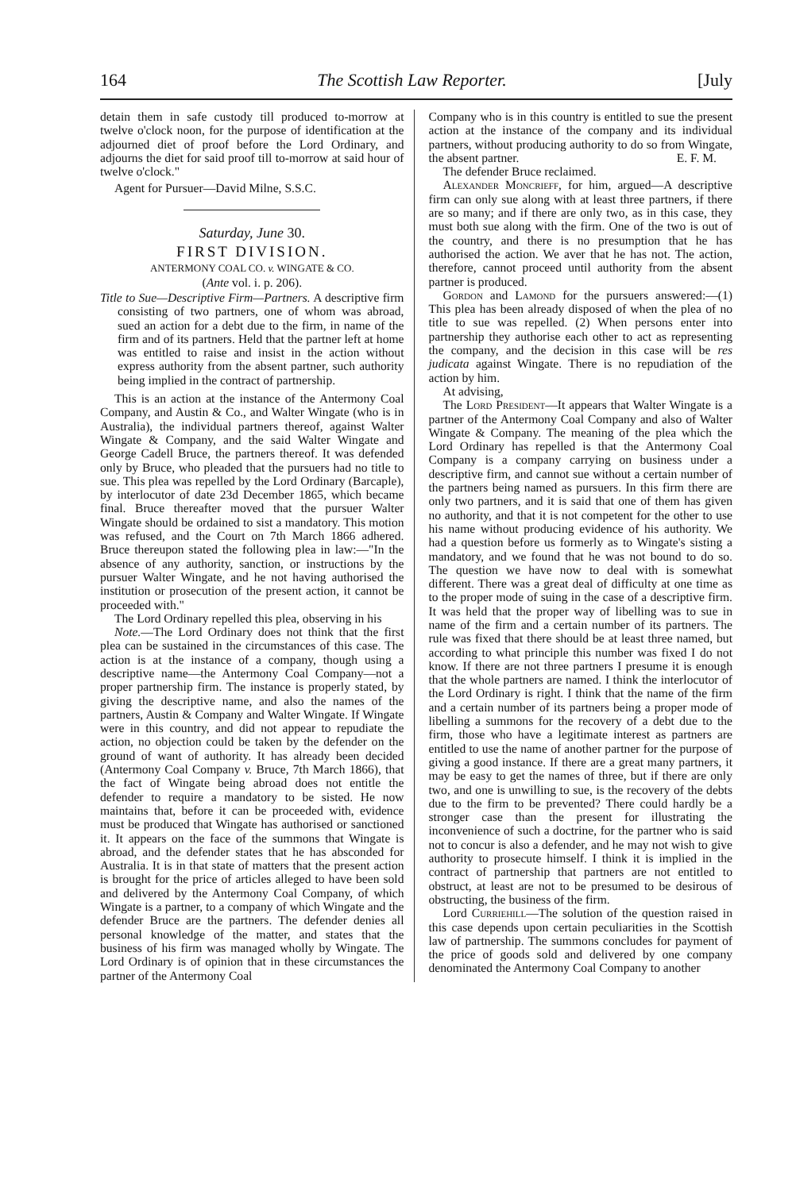164 The Scottish Law Reporter. [July
detain them in safe custody till produced to-morrow at twelve o'clock noon, for the purpose of identification at the adjourned diet of proof before the Lord Ordinary, and adjourns the diet for said proof till to-morrow at said hour of twelve o'clock."
Agent for Pursuer—David Milne, S.S.C.
Saturday, June 30.
FIRST DIVISION.
ANTERMONY COAL CO. v. WINGATE & CO.
(Ante vol. i. p. 206).
Title to Sue—Descriptive Firm—Partners. A descriptive firm consisting of two partners, one of whom was abroad, sued an action for a debt due to the firm, in name of the firm and of its partners. Held that the partner left at home was entitled to raise and insist in the action without express authority from the absent partner, such authority being implied in the contract of partnership.
This is an action at the instance of the Antermony Coal Company, and Austin & Co., and Walter Wingate (who is in Australia), the individual partners thereof, against Walter Wingate & Company, and the said Walter Wingate and George Cadell Bruce, the partners thereof. It was defended only by Bruce, who pleaded that the pursuers had no title to sue. This plea was repelled by the Lord Ordinary (Barcaple), by interlocutor of date 23d December 1865, which became final. Bruce thereafter moved that the pursuer Walter Wingate should be ordained to sist a mandatory. This motion was refused, and the Court on 7th March 1866 adhered. Bruce thereupon stated the following plea in law:—"In the absence of any authority, sanction, or instructions by the pursuer Walter Wingate, and he not having authorised the institution or prosecution of the present action, it cannot be proceeded with."
The Lord Ordinary repelled this plea, observing in his
Note.—The Lord Ordinary does not think that the first plea can be sustained in the circumstances of this case. The action is at the instance of a company, though using a descriptive name—the Antermony Coal Company—not a proper partnership firm. The instance is properly stated, by giving the descriptive name, and also the names of the partners, Austin & Company and Walter Wingate. If Wingate were in this country, and did not appear to repudiate the action, no objection could be taken by the defender on the ground of want of authority. It has already been decided (Antermony Coal Company v. Bruce, 7th March 1866), that the fact of Wingate being abroad does not entitle the defender to require a mandatory to be sisted. He now maintains that, before it can be proceeded with, evidence must be produced that Wingate has authorised or sanctioned it. It appears on the face of the summons that Wingate is abroad, and the defender states that he has absconded for Australia. It is in that state of matters that the present action is brought for the price of articles alleged to have been sold and delivered by the Antermony Coal Company, of which Wingate is a partner, to a company of which Wingate and the defender Bruce are the partners. The defender denies all personal knowledge of the matter, and states that the business of his firm was managed wholly by Wingate. The Lord Ordinary is of opinion that in these circumstances the partner of the Antermony Coal
Company who is in this country is entitled to sue the present action at the instance of the company and its individual partners, without producing authority to do so from Wingate, the absent partner. E. F. M.
The defender Bruce reclaimed.
Alexander Moncrieff, for him, argued—A descriptive firm can only sue along with at least three partners, if there are so many; and if there are only two, as in this case, they must both sue along with the firm. One of the two is out of the country, and there is no presumption that he has authorised the action. We aver that he has not. The action, therefore, cannot proceed until authority from the absent partner is produced.
Gordon and Lamond for the pursuers answered:—(1) This plea has been already disposed of when the plea of no title to sue was repelled. (2) When persons enter into partnership they authorise each other to act as representing the company, and the decision in this case will be res judicata against Wingate. There is no repudiation of the action by him.
At advising,
The Lord President—It appears that Walter Wingate is a partner of the Antermony Coal Company and also of Walter Wingate & Company. The meaning of the plea which the Lord Ordinary has repelled is that the Antermony Coal Company is a company carrying on business under a descriptive firm, and cannot sue without a certain number of the partners being named as pursuers. In this firm there are only two partners, and it is said that one of them has given no authority, and that it is not competent for the other to use his name without producing evidence of his authority. We had a question before us formerly as to Wingate's sisting a mandatory, and we found that he was not bound to do so. The question we have now to deal with is somewhat different. There was a great deal of difficulty at one time as to the proper mode of suing in the case of a descriptive firm. It was held that the proper way of libelling was to sue in name of the firm and a certain number of its partners. The rule was fixed that there should be at least three named, but according to what principle this number was fixed I do not know. If there are not three partners I presume it is enough that the whole partners are named. I think the interlocutor of the Lord Ordinary is right. I think that the name of the firm and a certain number of its partners being a proper mode of libelling a summons for the recovery of a debt due to the firm, those who have a legitimate interest as partners are entitled to use the name of another partner for the purpose of giving a good instance. If there are a great many partners, it may be easy to get the names of three, but if there are only two, and one is unwilling to sue, is the recovery of the debts due to the firm to be prevented? There could hardly be a stronger case than the present for illustrating the inconvenience of such a doctrine, for the partner who is said not to concur is also a defender, and he may not wish to give authority to prosecute himself. I think it is implied in the contract of partnership that partners are not entitled to obstruct, at least are not to be presumed to be desirous of obstructing, the business of the firm.
Lord Curriehill—The solution of the question raised in this case depends upon certain peculiarities in the Scottish law of partnership. The summons concludes for payment of the price of goods sold and delivered by one company denominated the Antermony Coal Company to another